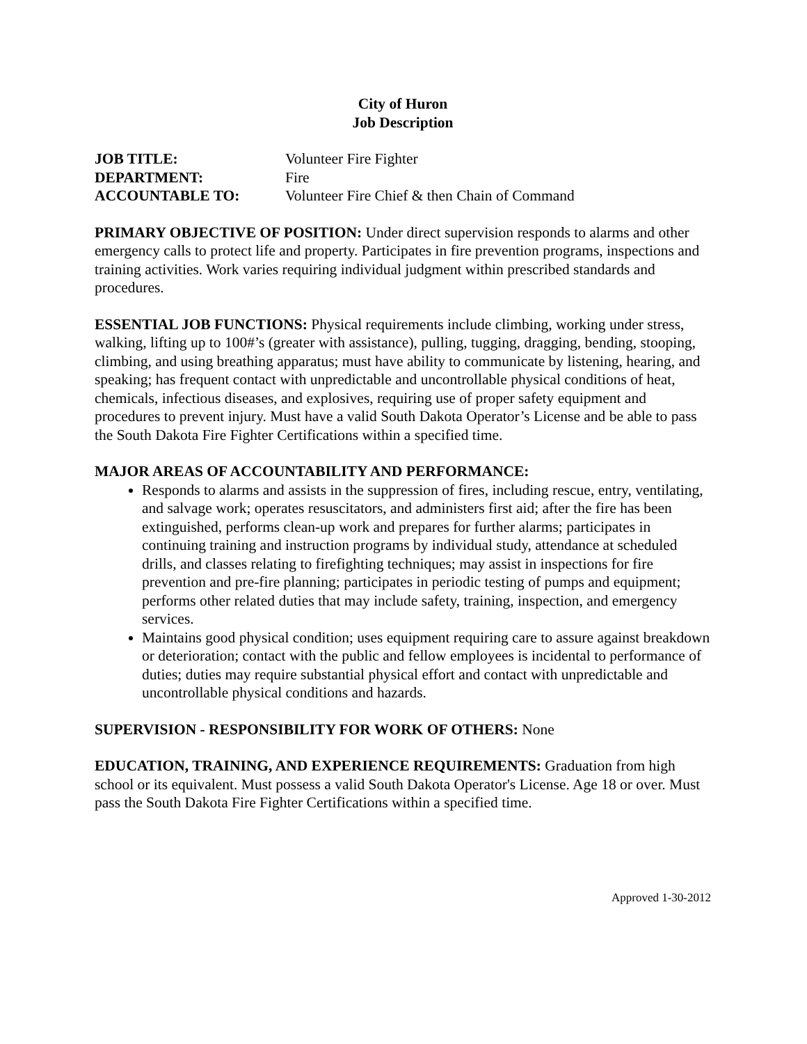City of Huron
Job Description
JOB TITLE: Volunteer Fire Fighter
DEPARTMENT: Fire
ACCOUNTABLE TO: Volunteer Fire Chief & then Chain of Command
PRIMARY OBJECTIVE OF POSITION: Under direct supervision responds to alarms and other emergency calls to protect life and property. Participates in fire prevention programs, inspections and training activities. Work varies requiring individual judgment within prescribed standards and procedures.
ESSENTIAL JOB FUNCTIONS: Physical requirements include climbing, working under stress, walking, lifting up to 100#’s (greater with assistance), pulling, tugging, dragging, bending, stooping, climbing, and using breathing apparatus; must have ability to communicate by listening, hearing, and speaking; has frequent contact with unpredictable and uncontrollable physical conditions of heat, chemicals, infectious diseases, and explosives, requiring use of proper safety equipment and procedures to prevent injury. Must have a valid South Dakota Operator’s License and be able to pass the South Dakota Fire Fighter Certifications within a specified time.
MAJOR AREAS OF ACCOUNTABILITY AND PERFORMANCE:
Responds to alarms and assists in the suppression of fires, including rescue, entry, ventilating, and salvage work; operates resuscitators, and administers first aid; after the fire has been extinguished, performs clean-up work and prepares for further alarms; participates in continuing training and instruction programs by individual study, attendance at scheduled drills, and classes relating to firefighting techniques; may assist in inspections for fire prevention and pre-fire planning; participates in periodic testing of pumps and equipment; performs other related duties that may include safety, training, inspection, and emergency services.
Maintains good physical condition; uses equipment requiring care to assure against breakdown or deterioration; contact with the public and fellow employees is incidental to performance of duties; duties may require substantial physical effort and contact with unpredictable and uncontrollable physical conditions and hazards.
SUPERVISION - RESPONSIBILITY FOR WORK OF OTHERS: None
EDUCATION, TRAINING, AND EXPERIENCE REQUIREMENTS: Graduation from high school or its equivalent. Must possess a valid South Dakota Operator's License. Age 18 or over. Must pass the South Dakota Fire Fighter Certifications within a specified time.
Approved 1-30-2012